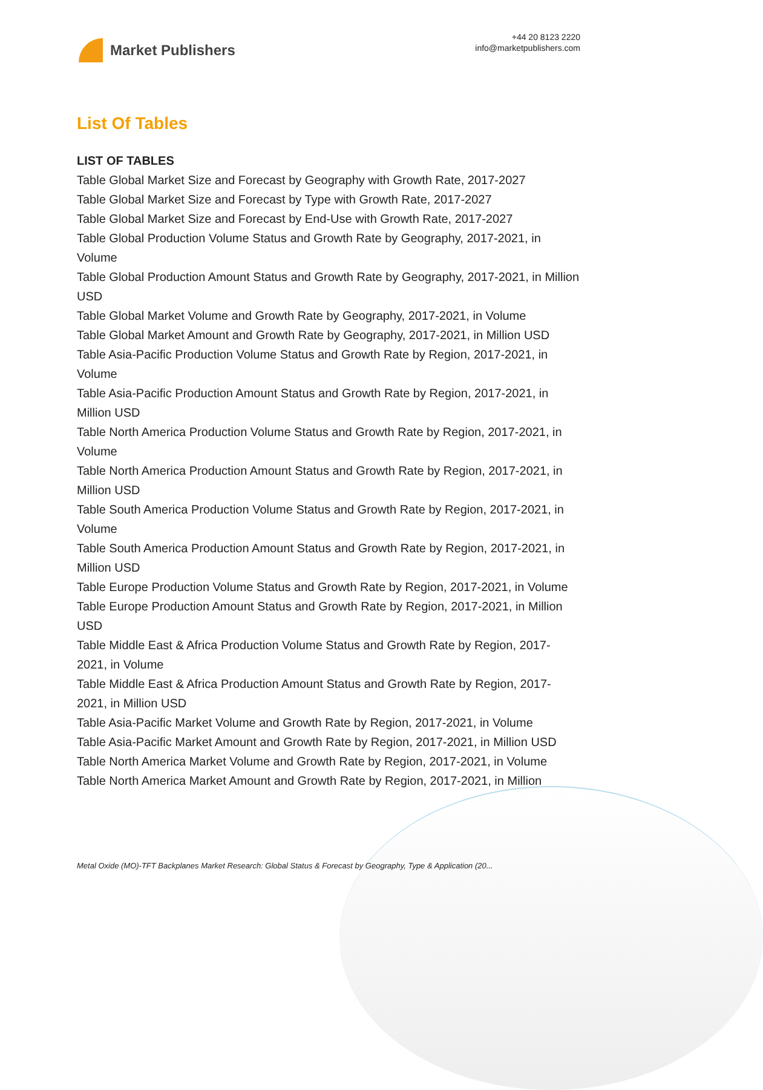Market Publishers
+44 20 8123 2220
info@marketpublishers.com
List Of Tables
LIST OF TABLES
Table Global Market Size and Forecast by Geography with Growth Rate, 2017-2027
Table Global Market Size and Forecast by Type with Growth Rate, 2017-2027
Table Global Market Size and Forecast by End-Use with Growth Rate, 2017-2027
Table Global Production Volume Status and Growth Rate by Geography, 2017-2021, in Volume
Table Global Production Amount Status and Growth Rate by Geography, 2017-2021, in Million USD
Table Global Market Volume and Growth Rate by Geography, 2017-2021, in Volume
Table Global Market Amount and Growth Rate by Geography, 2017-2021, in Million USD
Table Asia-Pacific Production Volume Status and Growth Rate by Region, 2017-2021, in Volume
Table Asia-Pacific Production Amount Status and Growth Rate by Region, 2017-2021, in Million USD
Table North America Production Volume Status and Growth Rate by Region, 2017-2021, in Volume
Table North America Production Amount Status and Growth Rate by Region, 2017-2021, in Million USD
Table South America Production Volume Status and Growth Rate by Region, 2017-2021, in Volume
Table South America Production Amount Status and Growth Rate by Region, 2017-2021, in Million USD
Table Europe Production Volume Status and Growth Rate by Region, 2017-2021, in Volume
Table Europe Production Amount Status and Growth Rate by Region, 2017-2021, in Million USD
Table Middle East & Africa Production Volume Status and Growth Rate by Region, 2017-2021, in Volume
Table Middle East & Africa Production Amount Status and Growth Rate by Region, 2017-2021, in Million USD
Table Asia-Pacific Market Volume and Growth Rate by Region, 2017-2021, in Volume
Table Asia-Pacific Market Amount and Growth Rate by Region, 2017-2021, in Million USD
Table North America Market Volume and Growth Rate by Region, 2017-2021, in Volume
Table North America Market Amount and Growth Rate by Region, 2017-2021, in Million
Metal Oxide (MO)-TFT Backplanes Market Research: Global Status & Forecast by Geography, Type & Application (20...